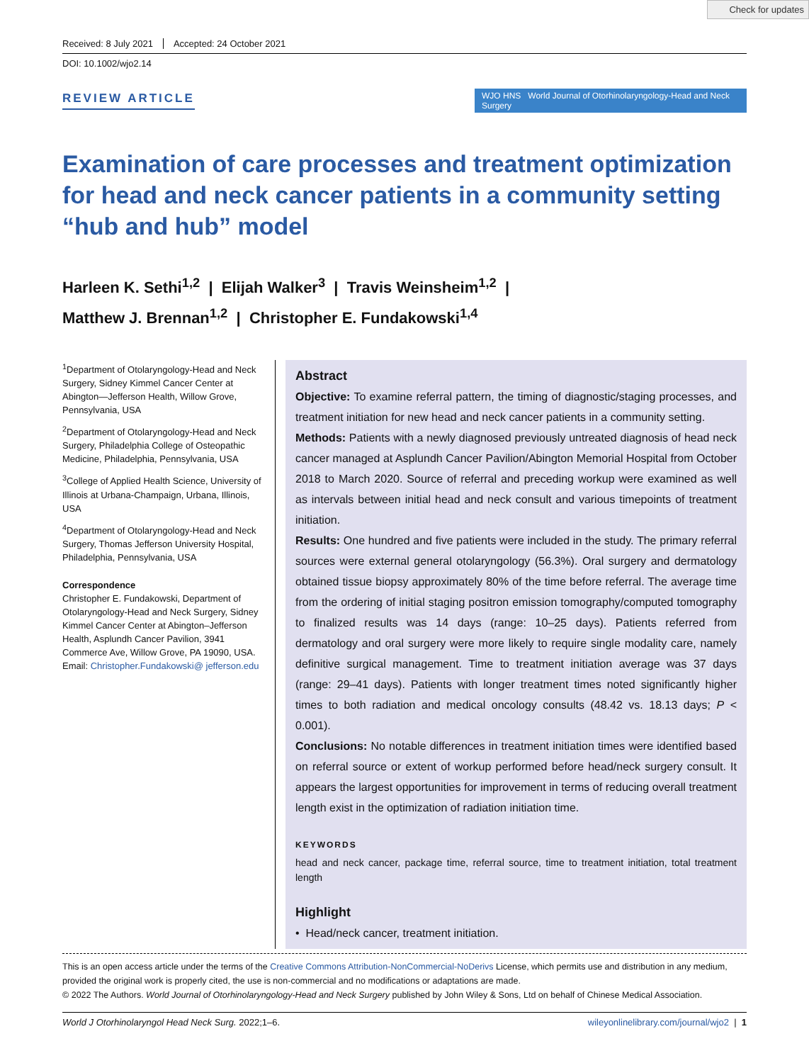Check for updates
Received: 8 July 2021 Accepted: 24 October 2021
DOI: 10.1002/wjo2.14
REVIEW ARTICLE
WJO HNS World Journal of Otorhinolaryngology-Head and Neck Surgery
Examination of care processes and treatment optimization for head and neck cancer patients in a community setting “hub and hub” model
Harleen K. Sethi<sup>1,2</sup> | Elijah Walker<sup>3</sup> | Travis Weinsheim<sup>1,2</sup> |
Matthew J. Brennan<sup>1,2</sup> | Christopher E. Fundakowski<sup>1,4</sup>
<sup>1</sup> Department of Otolaryngology-Head and Neck Surgery, Sidney Kimmel Cancer Center at Abington—Jefferson Health, Willow Grove, Pennsylvania, USA
<sup>2</sup> Department of Otolaryngology-Head and Neck Surgery, Philadelphia College of Osteopathic Medicine, Philadelphia, Pennsylvania, USA
<sup>3</sup> College of Applied Health Science, University of Illinois at Urbana-Champaign, Urbana, Illinois, USA
<sup>4</sup> Department of Otolaryngology-Head and Neck Surgery, Thomas Jefferson University Hospital, Philadelphia, Pennsylvania, USA
Correspondence
Christopher E. Fundakowski, Department of Otolaryngology-Head and Neck Surgery, Sidney Kimmel Cancer Center at Abington–Jefferson Health, Asplundh Cancer Pavilion, 3941 Commerce Ave, Willow Grove, PA 19090, USA.
Email: Christopher.Fundakowski@ jefferson.edu
Abstract
Objective: To examine referral pattern, the timing of diagnostic/staging processes, and treatment initiation for new head and neck cancer patients in a community setting.
Methods: Patients with a newly diagnosed previously untreated diagnosis of head neck cancer managed at Asplundh Cancer Pavilion/Abington Memorial Hospital from October 2018 to March 2020. Source of referral and preceding workup were examined as well as intervals between initial head and neck consult and various timepoints of treatment initiation.
Results: One hundred and five patients were included in the study. The primary referral sources were external general otolaryngology (56.3%). Oral surgery and dermatology obtained tissue biopsy approximately 80% of the time before referral. The average time from the ordering of initial staging positron emission tomography/computed tomography to finalized results was 14 days (range: 10–25 days). Patients referred from dermatology and oral surgery were more likely to require single modality care, namely definitive surgical management. Time to treatment initiation average was 37 days (range: 29–41 days). Patients with longer treatment times noted significantly higher times to both radiation and medical oncology consults (48.42 vs. 18.13 days; P < 0.001).
Conclusions: No notable differences in treatment initiation times were identified based on referral source or extent of workup performed before head/neck surgery consult. It appears the largest opportunities for improvement in terms of reducing overall treatment length exist in the optimization of radiation initiation time.
KEYWORDS
head and neck cancer, package time, referral source, time to treatment initiation, total treatment length
Highlight
• Head/neck cancer, treatment initiation.
This is an open access article under the terms of the Creative Commons Attribution-NonCommercial-NoDerivs License, which permits use and distribution in any medium, provided the original work is properly cited, the use is non-commercial and no modifications or adaptations are made.
© 2022 The Authors. World Journal of Otorhinolaryngology-Head and Neck Surgery published by John Wiley & Sons, Ltd on behalf of Chinese Medical Association.
World J Otorhinolaryngol Head Neck Surg. 2022;1–6. wileyonlinelibrary.com/journal/wjo2 | 1